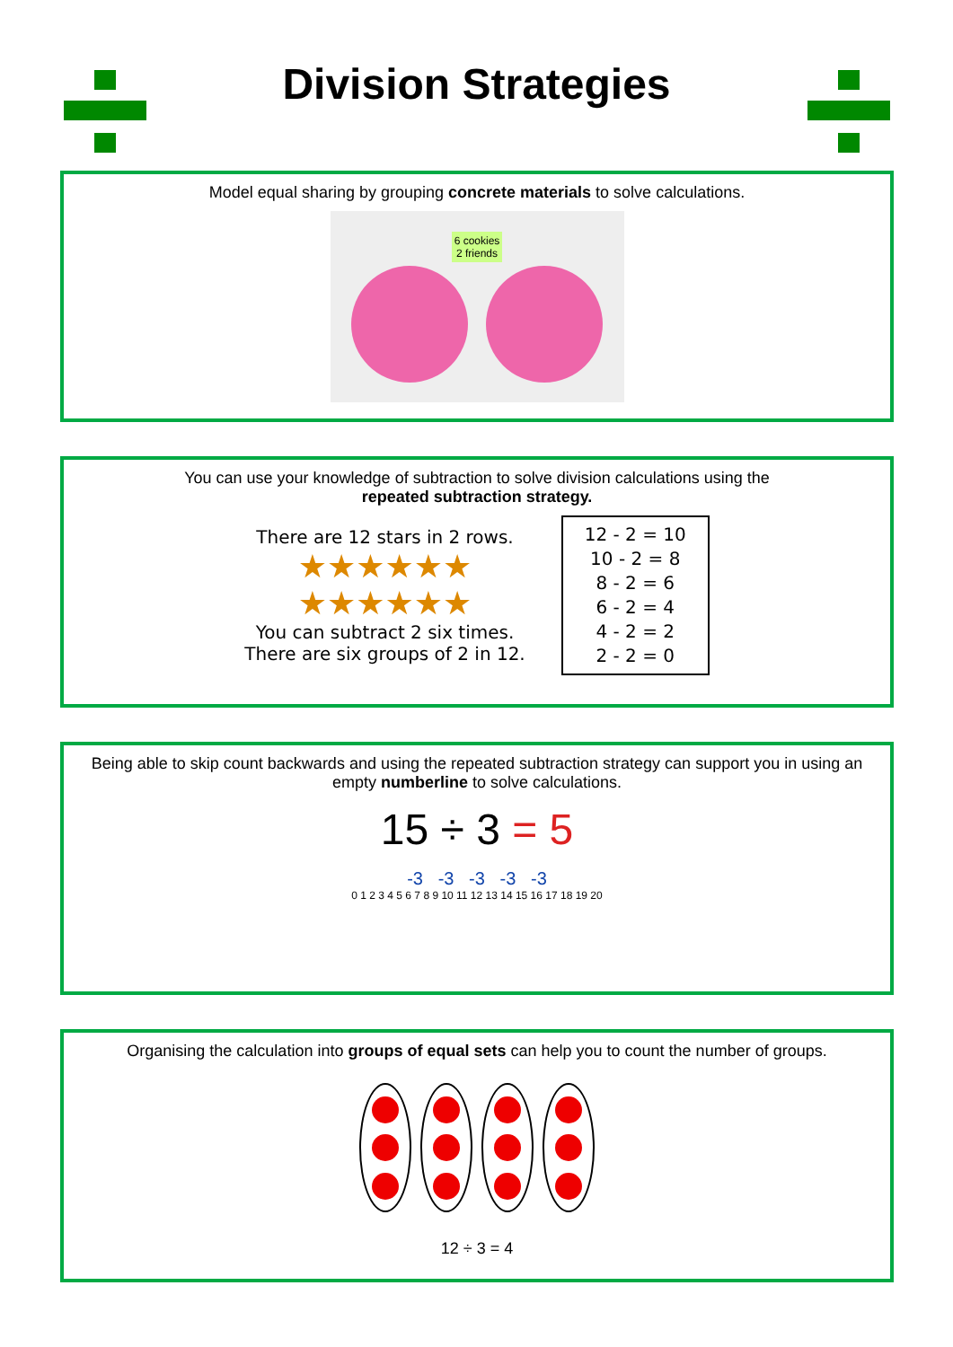Division Strategies
Model equal sharing by grouping concrete materials to solve calculations.
6 cookies
2 friends
You can use your knowledge of subtraction to solve division calculations using the
repeated subtraction strategy.
There are 12 stars in 2 rows.
★★★★★★
★★★★★★
You can subtract 2 six times.
There are six groups of 2 in 12.
12 - 2 = 10
10 - 2 = 8
8 - 2 = 6
6 - 2 = 4
4 - 2 = 2
2 - 2 = 0
Being able to skip count backwards and using the repeated subtraction strategy can support you in using an empty numberline to solve calculations.
15 ÷ 3 = 5
-3 -3 -3 -3 -3
0 1 2 3 4 5 6 7 8 9 10 11 12 13 14 15 16 17 18 19 20
Organising the calculation into groups of equal sets can help you to count the number of groups.
12 ÷ 3 = 4